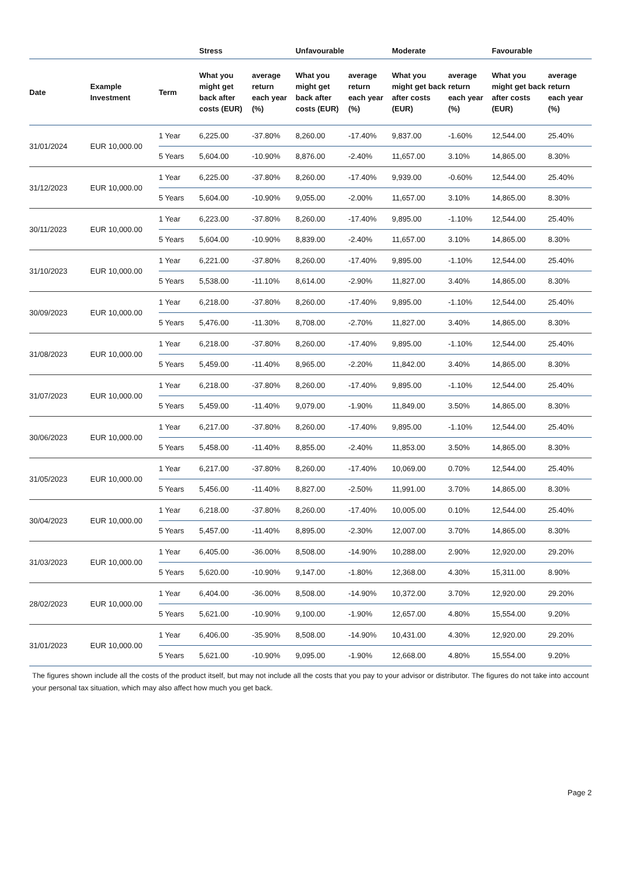| | | | Stress | | Unfavourable | | Moderate | | Favourable | |
| --- | --- | --- | --- | --- | --- | --- | --- | --- | --- | --- |
| Date | Example Investment | Term | What you might get back after costs (EUR) | average return each year (%) | What you might get back after costs (EUR) | average return each year (%) | What you might get back after costs (EUR) | average return each year (%) | What you might get back after costs (EUR) | average return each year (%) |
| 31/01/2024 | EUR 10,000.00 | 1 Year | 6,225.00 | -37.80% | 8,260.00 | -17.40% | 9,837.00 | -1.60% | 12,544.00 | 25.40% |
| | | 5 Years | 5,604.00 | -10.90% | 8,876.00 | -2.40% | 11,657.00 | 3.10% | 14,865.00 | 8.30% |
| 31/12/2023 | EUR 10,000.00 | 1 Year | 6,225.00 | -37.80% | 8,260.00 | -17.40% | 9,939.00 | -0.60% | 12,544.00 | 25.40% |
| | | 5 Years | 5,604.00 | -10.90% | 9,055.00 | -2.00% | 11,657.00 | 3.10% | 14,865.00 | 8.30% |
| 30/11/2023 | EUR 10,000.00 | 1 Year | 6,223.00 | -37.80% | 8,260.00 | -17.40% | 9,895.00 | -1.10% | 12,544.00 | 25.40% |
| | | 5 Years | 5,604.00 | -10.90% | 8,839.00 | -2.40% | 11,657.00 | 3.10% | 14,865.00 | 8.30% |
| 31/10/2023 | EUR 10,000.00 | 1 Year | 6,221.00 | -37.80% | 8,260.00 | -17.40% | 9,895.00 | -1.10% | 12,544.00 | 25.40% |
| | | 5 Years | 5,538.00 | -11.10% | 8,614.00 | -2.90% | 11,827.00 | 3.40% | 14,865.00 | 8.30% |
| 30/09/2023 | EUR 10,000.00 | 1 Year | 6,218.00 | -37.80% | 8,260.00 | -17.40% | 9,895.00 | -1.10% | 12,544.00 | 25.40% |
| | | 5 Years | 5,476.00 | -11.30% | 8,708.00 | -2.70% | 11,827.00 | 3.40% | 14,865.00 | 8.30% |
| 31/08/2023 | EUR 10,000.00 | 1 Year | 6,218.00 | -37.80% | 8,260.00 | -17.40% | 9,895.00 | -1.10% | 12,544.00 | 25.40% |
| | | 5 Years | 5,459.00 | -11.40% | 8,965.00 | -2.20% | 11,842.00 | 3.40% | 14,865.00 | 8.30% |
| 31/07/2023 | EUR 10,000.00 | 1 Year | 6,218.00 | -37.80% | 8,260.00 | -17.40% | 9,895.00 | -1.10% | 12,544.00 | 25.40% |
| | | 5 Years | 5,459.00 | -11.40% | 9,079.00 | -1.90% | 11,849.00 | 3.50% | 14,865.00 | 8.30% |
| 30/06/2023 | EUR 10,000.00 | 1 Year | 6,217.00 | -37.80% | 8,260.00 | -17.40% | 9,895.00 | -1.10% | 12,544.00 | 25.40% |
| | | 5 Years | 5,458.00 | -11.40% | 8,855.00 | -2.40% | 11,853.00 | 3.50% | 14,865.00 | 8.30% |
| 31/05/2023 | EUR 10,000.00 | 1 Year | 6,217.00 | -37.80% | 8,260.00 | -17.40% | 10,069.00 | 0.70% | 12,544.00 | 25.40% |
| | | 5 Years | 5,456.00 | -11.40% | 8,827.00 | -2.50% | 11,991.00 | 3.70% | 14,865.00 | 8.30% |
| 30/04/2023 | EUR 10,000.00 | 1 Year | 6,218.00 | -37.80% | 8,260.00 | -17.40% | 10,005.00 | 0.10% | 12,544.00 | 25.40% |
| | | 5 Years | 5,457.00 | -11.40% | 8,895.00 | -2.30% | 12,007.00 | 3.70% | 14,865.00 | 8.30% |
| 31/03/2023 | EUR 10,000.00 | 1 Year | 6,405.00 | -36.00% | 8,508.00 | -14.90% | 10,288.00 | 2.90% | 12,920.00 | 29.20% |
| | | 5 Years | 5,620.00 | -10.90% | 9,147.00 | -1.80% | 12,368.00 | 4.30% | 15,311.00 | 8.90% |
| 28/02/2023 | EUR 10,000.00 | 1 Year | 6,404.00 | -36.00% | 8,508.00 | -14.90% | 10,372.00 | 3.70% | 12,920.00 | 29.20% |
| | | 5 Years | 5,621.00 | -10.90% | 9,100.00 | -1.90% | 12,657.00 | 4.80% | 15,554.00 | 9.20% |
| 31/01/2023 | EUR 10,000.00 | 1 Year | 6,406.00 | -35.90% | 8,508.00 | -14.90% | 10,431.00 | 4.30% | 12,920.00 | 29.20% |
| | | 5 Years | 5,621.00 | -10.90% | 9,095.00 | -1.90% | 12,668.00 | 4.80% | 15,554.00 | 9.20% |
The figures shown include all the costs of the product itself, but may not include all the costs that you pay to your advisor or distributor. The figures do not take into account your personal tax situation, which may also affect how much you get back.
Page 2